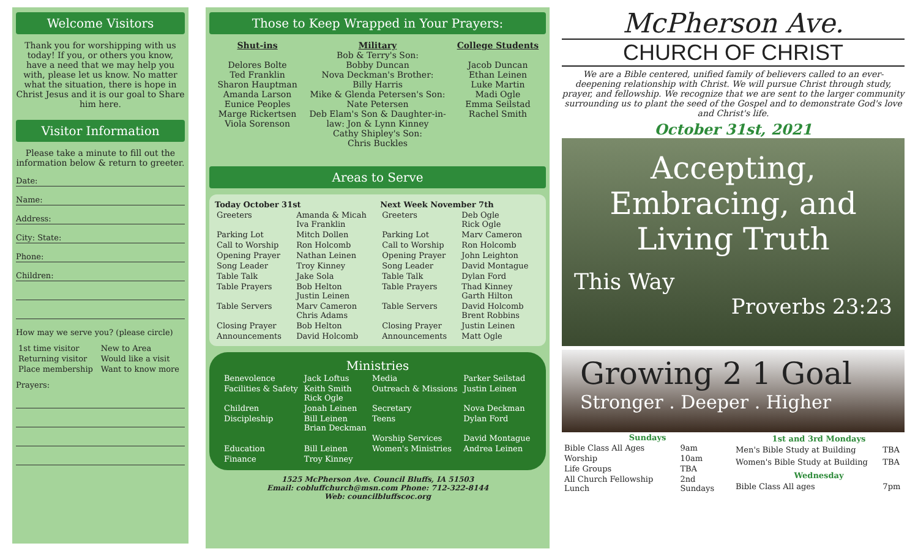Welcome Visitors
Thank you for worshipping with us today! If you, or others you know, have a need that we may help you with, please let us know. No matter what the situation, there is hope in Christ Jesus and it is our goal to Share him here.
Visitor Information
Please take a minute to fill out the information below & return to greeter.
Date:
Name:
Address:
City: State:
Phone:
Children:
How may we serve you? (please circle)
| 1st time visitor | New to Area |
| Returning visitor | Would like a visit |
| Place membership | Want to know more |
Prayers:
Those to Keep Wrapped in Your Prayers:
Shut-ins
Delores Bolte
Ted Franklin
Sharon Hauptman
Amanda Larson
Eunice Peoples
Marge Rickertsen
Viola Sorenson
Military
Bob & Terry's Son:
Bobby Duncan
Nova Deckman's Brother:
Billy Harris
Mike & Glenda Petersen's Son:
Nate Petersen
Deb Elam's Son & Daughter-in-law: Jon & Lynn Kinney
Cathy Shipley's Son:
Chris Buckles
College Students
Jacob Duncan
Ethan Leinen
Luke Martin
Madi Ogle
Emma Seilstad
Rachel Smith
Areas to Serve
| Today October 31st | | Next Week November 7th | |
| --- | --- | --- | --- |
| Greeters | Amanda & Micah Iva Franklin | Greeters | Deb Ogle Rick Ogle |
| Parking Lot | Mitch Dollen | Parking Lot | Marv Cameron |
| Call to Worship | Ron Holcomb | Call to Worship | Ron Holcomb |
| Opening Prayer | Nathan Leinen | Opening Prayer | John Leighton |
| Song Leader | Troy Kinney | Song Leader | David Montague |
| Table Talk | Jake Sola | Table Talk | Dylan Ford |
| Table Prayers | Bob Helton Justin Leinen | Table Prayers | Thad Kinney Garth Hilton |
| Table Servers | Marv Cameron Chris Adams | Table Servers | David Holcomb Brent Robbins |
| Closing Prayer | Bob Helton | Closing Prayer | Justin Leinen |
| Announcements | David Holcomb | Announcements | Matt Ogle |
Ministries
| Benevolence | Jack Loftus | Media | Parker Seilstad |
| Facilities & Safety | Keith Smith Rick Ogle | Outreach & Missions | Justin Leinen |
| Children | Jonah Leinen | Secretary | Nova Deckman |
| Discipleship | Bill Leinen Brian Deckman | Teens | Dylan Ford |
| | | Worship Services | David Montague |
| Education | Bill Leinen | Women's Ministries | Andrea Leinen |
| Finance | Troy Kinney | | |
1525 McPherson Ave. Council Bluffs, IA 51503
Email: cobluffchurch@msn.com Phone: 712-322-8144
Web: councilbluffscoc.org
McPherson Ave.
CHURCH OF CHRIST
We are a Bible centered, unified family of believers called to an ever-deepening relationship with Christ. We will pursue Christ through study, prayer, and fellowship. We recognize that we are sent to the larger community surrounding us to plant the seed of the Gospel and to demonstrate God's love and Christ's life.
October 31st, 2021
Accepting, Embracing, and Living Truth
This Way
Proverbs 23:23
Growing 2 1 Goal
Stronger . Deeper . Higher
| Sundays | |
| --- | --- |
| Bible Class All Ages | 9am |
| Worship | 10am |
| Life Groups | TBA |
| All Church Fellowship Lunch | 2nd Sundays |
| 1st and 3rd Mondays | |
| --- | --- |
| Men's Bible Study at Building | TBA |
| Women's Bible Study at Building | TBA |
| Wednesday | |
| Bible Class All ages | 7pm |